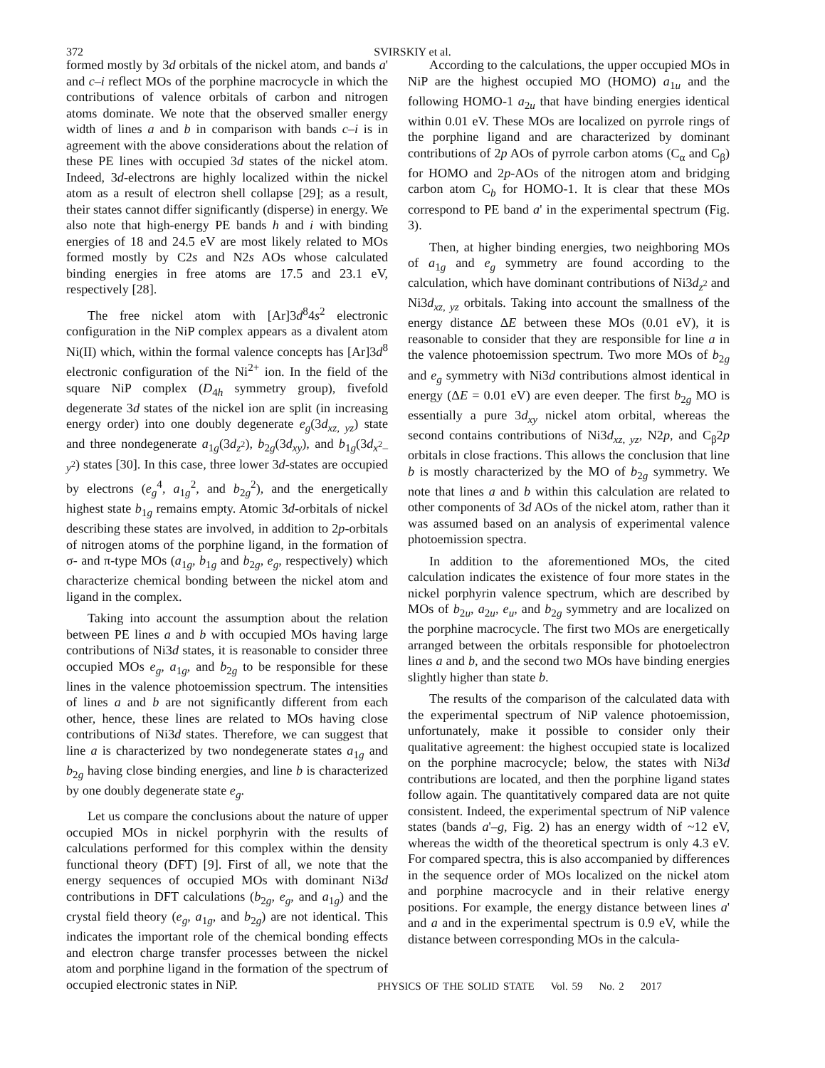372
SVIRSKIY et al.
formed mostly by 3d orbitals of the nickel atom, and bands a' and c–i reflect MOs of the porphine macrocycle in which the contributions of valence orbitals of carbon and nitrogen atoms dominate. We note that the observed smaller energy width of lines a and b in comparison with bands c–i is in agreement with the above considerations about the relation of these PE lines with occupied 3d states of the nickel atom. Indeed, 3d-electrons are highly localized within the nickel atom as a result of electron shell collapse [29]; as a result, their states cannot differ significantly (disperse) in energy. We also note that high-energy PE bands h and i with binding energies of 18 and 24.5 eV are most likely related to MOs formed mostly by C2s and N2s AOs whose calculated binding energies in free atoms are 17.5 and 23.1 eV, respectively [28].
The free nickel atom with [Ar]3d<sup>8</sup>4s<sup>2</sup> electronic configuration in the NiP complex appears as a divalent atom Ni(II) which, within the formal valence concepts has [Ar]3d<sup>8</sup> electronic configuration of the Ni<sup>2+</sup> ion. In the field of the square NiP complex (D<sub>4h</sub> symmetry group), fivefold degenerate 3d states of the nickel ion are split (in increasing energy order) into one doubly degenerate e<sub>g</sub>(3d<sub>xz, yz</sub>) state and three nondegenerate a<sub>1g</sub>(3d<sub>z<sup>2</sup></sub>), b<sub>2g</sub>(3d<sub>xy</sub>), and b<sub>1g</sub>(3d<sub>x<sup>2</sup>–y<sup>2</sup></sub>) states [30]. In this case, three lower 3d-states are occupied by electrons (e<sub>g</sub><sup>4</sup>, a<sub>1g</sub><sup>2</sup>, and b<sub>2g</sub><sup>2</sup>), and the energetically highest state b<sub>1g</sub> remains empty. Atomic 3d-orbitals of nickel describing these states are involved, in addition to 2p-orbitals of nitrogen atoms of the porphine ligand, in the formation of σ- and π-type MOs (a<sub>1g</sub>, b<sub>1g</sub> and b<sub>2g</sub>, e<sub>g</sub>, respectively) which characterize chemical bonding between the nickel atom and ligand in the complex.
Taking into account the assumption about the relation between PE lines a and b with occupied MOs having large contributions of Ni3d states, it is reasonable to consider three occupied MOs e<sub>g</sub>, a<sub>1g</sub>, and b<sub>2g</sub> to be responsible for these lines in the valence photoemission spectrum. The intensities of lines a and b are not significantly different from each other, hence, these lines are related to MOs having close contributions of Ni3d states. Therefore, we can suggest that line a is characterized by two nondegenerate states a<sub>1g</sub> and b<sub>2g</sub> having close binding energies, and line b is characterized by one doubly degenerate state e<sub>g</sub>.
Let us compare the conclusions about the nature of upper occupied MOs in nickel porphyrin with the results of calculations performed for this complex within the density functional theory (DFT) [9]. First of all, we note that the energy sequences of occupied MOs with dominant Ni3d contributions in DFT calculations (b<sub>2g</sub>, e<sub>g</sub>, and a<sub>1g</sub>) and the crystal field theory (e<sub>g</sub>, a<sub>1g</sub>, and b<sub>2g</sub>) are not identical. This indicates the important role of the chemical bonding effects and electron charge transfer processes between the nickel atom and porphine ligand in the formation of the spectrum of occupied electronic states in NiP.
According to the calculations, the upper occupied MOs in NiP are the highest occupied MO (HOMO) a<sub>1u</sub> and the following HOMO-1 a<sub>2u</sub> that have binding energies identical within 0.01 eV. These MOs are localized on pyrrole rings of the porphine ligand and are characterized by dominant contributions of 2p AOs of pyrrole carbon atoms (C<sub>α</sub> and C<sub>β</sub>) for HOMO and 2p-AOs of the nitrogen atom and bridging carbon atom C<sub>b</sub> for HOMO-1. It is clear that these MOs correspond to PE band a' in the experimental spectrum (Fig. 3).
Then, at higher binding energies, two neighboring MOs of a<sub>1g</sub> and e<sub>g</sub> symmetry are found according to the calculation, which have dominant contributions of Ni3d<sub>z<sup>2</sup></sub> and Ni3d<sub>xz, yz</sub> orbitals. Taking into account the smallness of the energy distance ΔE between these MOs (0.01 eV), it is reasonable to consider that they are responsible for line a in the valence photoemission spectrum. Two more MOs of b<sub>2g</sub> and e<sub>g</sub> symmetry with Ni3d contributions almost identical in energy (ΔE = 0.01 eV) are even deeper. The first b<sub>2g</sub> MO is essentially a pure 3d<sub>xy</sub> nickel atom orbital, whereas the second contains contributions of Ni3d<sub>xz, yz</sub>, N2p, and C<sub>β</sub>2p orbitals in close fractions. This allows the conclusion that line b is mostly characterized by the MO of b<sub>2g</sub> symmetry. We note that lines a and b within this calculation are related to other components of 3d AOs of the nickel atom, rather than it was assumed based on an analysis of experimental valence photoemission spectra.
In addition to the aforementioned MOs, the cited calculation indicates the existence of four more states in the nickel porphyrin valence spectrum, which are described by MOs of b<sub>2u</sub>, a<sub>2u</sub>, e<sub>u</sub>, and b<sub>2g</sub> symmetry and are localized on the porphine macrocycle. The first two MOs are energetically arranged between the orbitals responsible for photoelectron lines a and b, and the second two MOs have binding energies slightly higher than state b.
The results of the comparison of the calculated data with the experimental spectrum of NiP valence photoemission, unfortunately, make it possible to consider only their qualitative agreement: the highest occupied state is localized on the porphine macrocycle; below, the states with Ni3d contributions are located, and then the porphine ligand states follow again. The quantitatively compared data are not quite consistent. Indeed, the experimental spectrum of NiP valence states (bands a'–g, Fig. 2) has an energy width of ~12 eV, whereas the width of the theoretical spectrum is only 4.3 eV. For compared spectra, this is also accompanied by differences in the sequence order of MOs localized on the nickel atom and porphine macrocycle and in their relative energy positions. For example, the energy distance between lines a' and a and in the experimental spectrum is 0.9 eV, while the distance between corresponding MOs in the calcula-
PHYSICS OF THE SOLID STATE Vol. 59 No. 2 2017